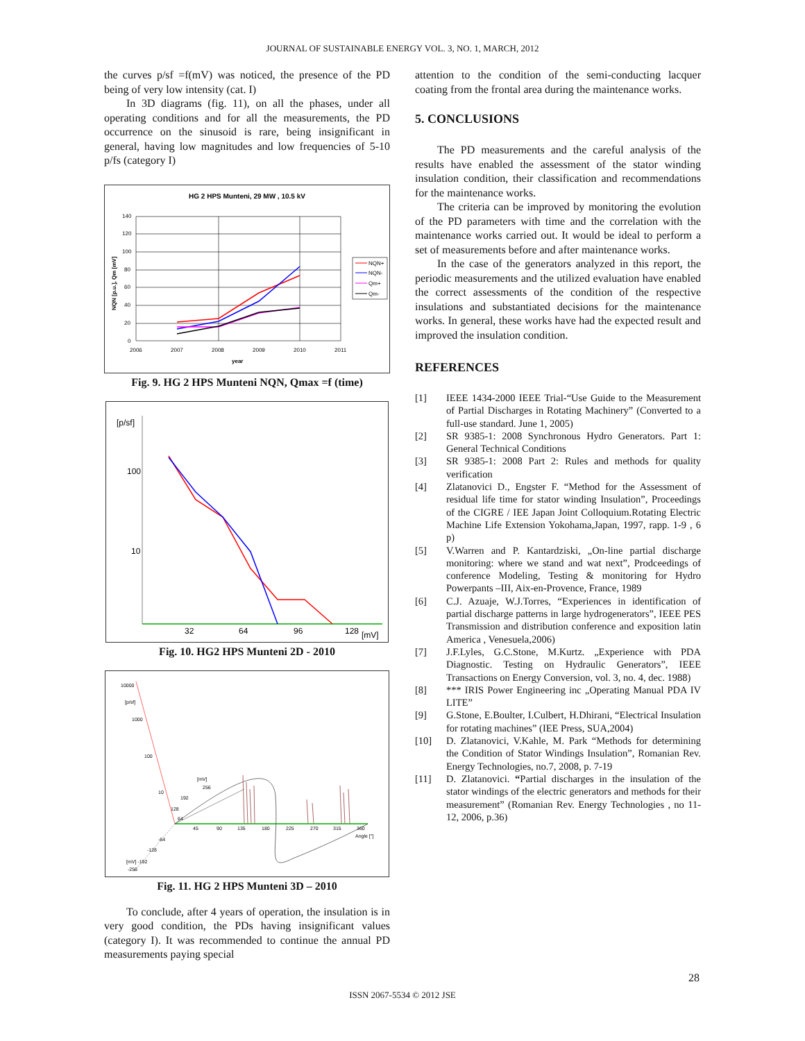JOURNAL OF SUSTAINABLE ENERGY VOL. 3, NO. 1, MARCH, 2012
the curves p/sf =f(mV) was noticed, the presence of the PD being of very low intensity (cat. I)
In 3D diagrams (fig. 11), on all the phases, under all operating conditions and for all the measurements, the PD occurrence on the sinusoid is rare, being insignificant in general, having low magnitudes and low frequencies of 5-10 p/fs (category I)
HG 2 HPS Munteni, 29 MW , 10.5 kV
140
120
100
80
60
40
20
0
2006
2007
2008
2009
2010
2011
year
NQN [p.u.], Qm [mV]
NQN+
NQN-
Qm+
Qm-
Fig. 9. HG 2 HPS Munteni NQN, Qmax =f (time)
[p/sf]
100
10
32
64
96
128
[mV]
Fig. 10. HG2 HPS Munteni 2D - 2010
10000
[p/sf]
1000
100
10
128
[mV]
256
192
64
45
90
135
180
225
270
315
360
Angle [°]
-64
-128
[mV] -192
-256
Fig. 11. HG 2 HPS Munteni 3D – 2010
To conclude, after 4 years of operation, the insulation is in very good condition, the PDs having insignificant values (category I). It was recommended to continue the annual PD measurements paying special
attention to the condition of the semi-conducting lacquer coating from the frontal area during the maintenance works.
5. CONCLUSIONS
The PD measurements and the careful analysis of the results have enabled the assessment of the stator winding insulation condition, their classification and recommendations for the maintenance works.
The criteria can be improved by monitoring the evolution of the PD parameters with time and the correlation with the maintenance works carried out. It would be ideal to perform a set of measurements before and after maintenance works.
In the case of the generators analyzed in this report, the periodic measurements and the utilized evaluation have enabled the correct assessments of the condition of the respective insulations and substantiated decisions for the maintenance works. In general, these works have had the expected result and improved the insulation condition.
REFERENCES
[1] IEEE 1434-2000 IEEE Trial-“Use Guide to the Measurement of Partial Discharges in Rotating Machinery” (Converted to a full-use standard. June 1, 2005)
[2] SR 9385-1: 2008 Synchronous Hydro Generators. Part 1: General Technical Conditions
[3] SR 9385-1: 2008 Part 2: Rules and methods for quality verification
[4] Zlatanovici D., Engster F. “Method for the Assessment of residual life time for stator winding Insulation”, Proceedings of the CIGRE / IEE Japan Joint Colloquium.Rotating Electric Machine Life Extension Yokohama,Japan, 1997, rapp. 1-9 , 6 p)
[5] V.Warren and P. Kantardziski, „On-line partial discharge monitoring: where we stand and wat next”, Prodceedings of conference Modeling, Testing & monitoring for Hydro Powerpants –III, Aix-en-Provence, France, 1989
[6] C.J. Azuaje, W.J.Torres, “Experiences in identification of partial discharge patterns in large hydrogenerators”, IEEE PES Transmission and distribution conference and exposition latin America , Venesuela,2006)
[7] J.F.Lyles, G.C.Stone, M.Kurtz. „Experience with PDA Diagnostic. Testing on Hydraulic Generators”, IEEE Transactions on Energy Conversion, vol. 3, no. 4, dec. 1988)
[8] *** IRIS Power Engineering inc „Operating Manual PDA IV LITE”
[9] G.Stone, E.Boulter, I.Culbert, H.Dhirani, “Electrical Insulation for rotating machines” (IEE Press, SUA,2004)
[10] D. Zlatanovici, V.Kahle, M. Park “Methods for determining the Condition of Stator Windings Insulation”, Romanian Rev. Energy Technologies, no.7, 2008, p. 7-19
[11] D. Zlatanovici. “Partial discharges in the insulation of the stator windings of the electric generators and methods for their measurement” (Romanian Rev. Energy Technologies , no 11-12, 2006, p.36)
28
ISSN 2067-5534 © 2012 JSE